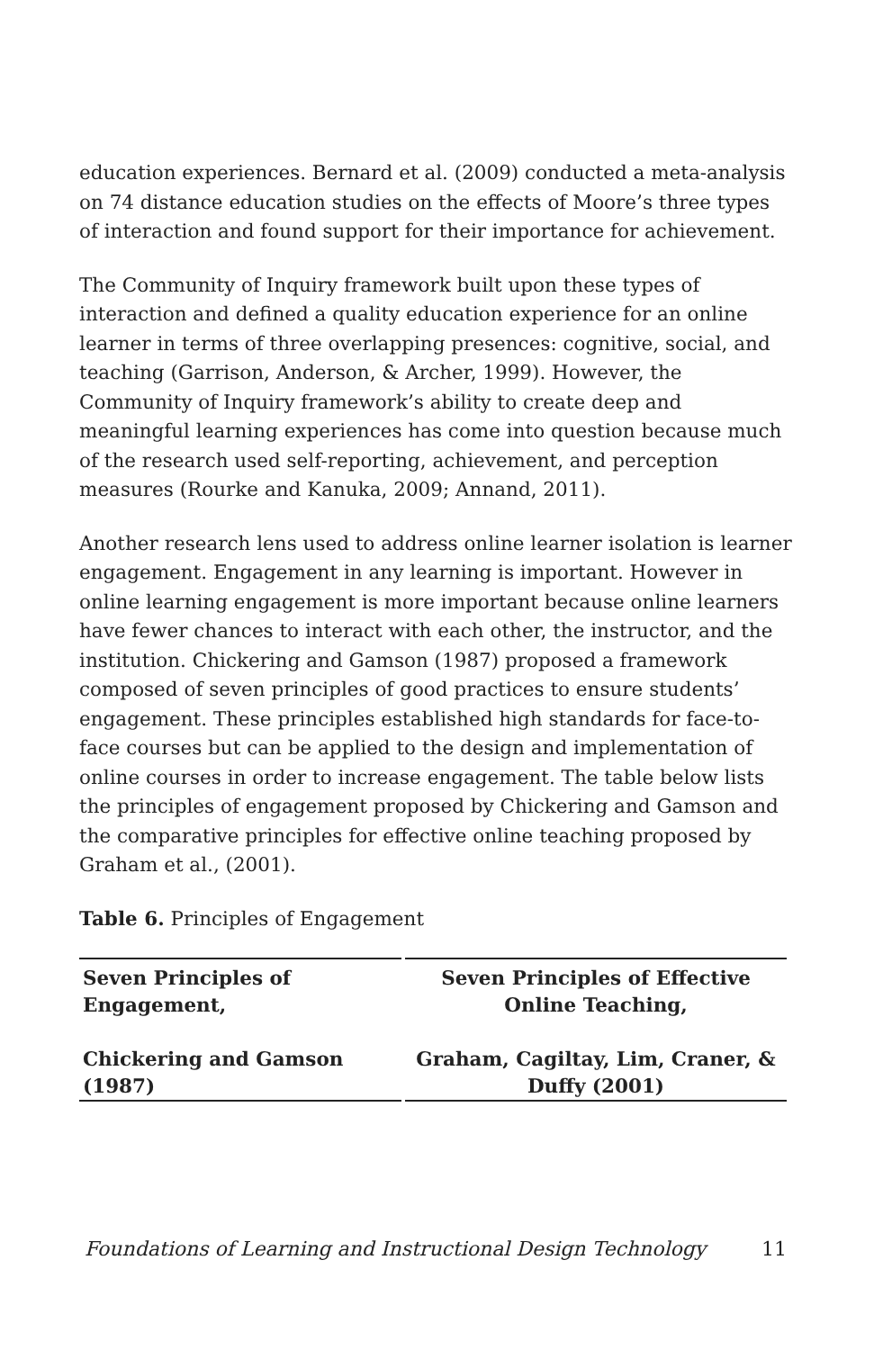education experiences. Bernard et al. (2009) conducted a meta-analysis on 74 distance education studies on the effects of Moore’s three types of interaction and found support for their importance for achievement.
The Community of Inquiry framework built upon these types of interaction and defined a quality education experience for an online learner in terms of three overlapping presences: cognitive, social, and teaching (Garrison, Anderson, & Archer, 1999). However, the Community of Inquiry framework’s ability to create deep and meaningful learning experiences has come into question because much of the research used self-reporting, achievement, and perception measures (Rourke and Kanuka, 2009; Annand, 2011).
Another research lens used to address online learner isolation is learner engagement. Engagement in any learning is important. However in online learning engagement is more important because online learners have fewer chances to interact with each other, the instructor, and the institution. Chickering and Gamson (1987) proposed a framework composed of seven principles of good practices to ensure students’ engagement. These principles established high standards for face-to-face courses but can be applied to the design and implementation of online courses in order to increase engagement. The table below lists the principles of engagement proposed by Chickering and Gamson and the comparative principles for effective online teaching proposed by Graham et al., (2001).
Table 6. Principles of Engagement
| Seven Principles of Engagement, Chickering and Gamson (1987) | Seven Principles of Effective Online Teaching, Graham, Cagiltay, Lim, Craner, & Duffy (2001) |
| --- | --- |
Foundations of Learning and Instructional Design Technology 11